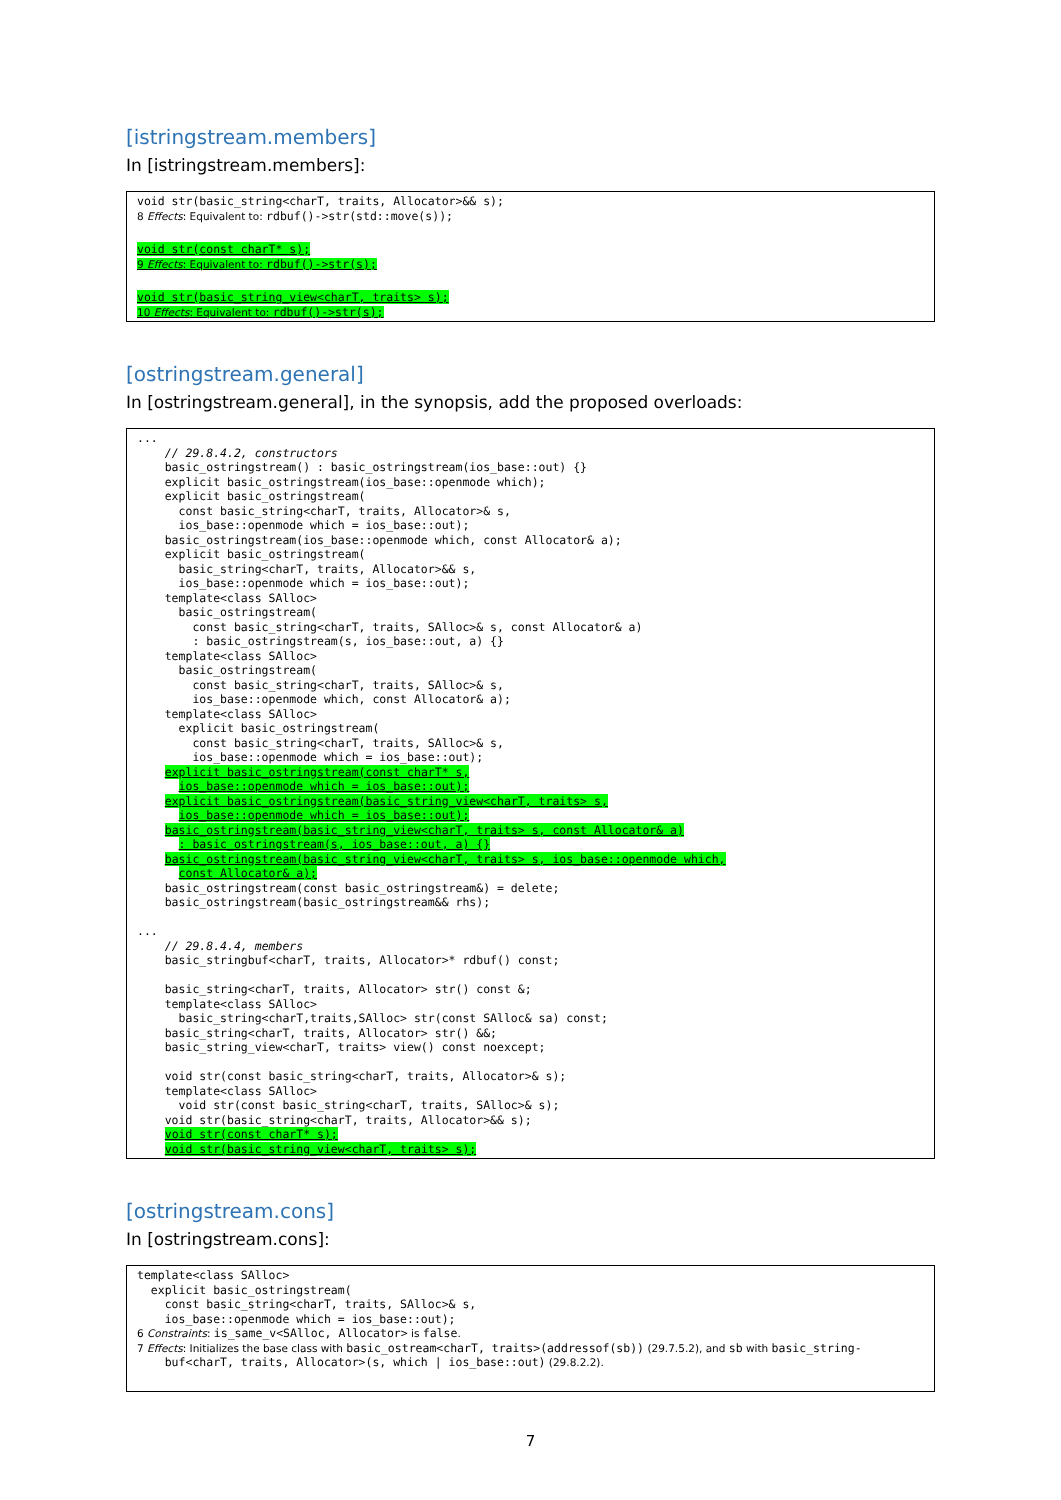[istringstream.members]
In [istringstream.members]:
void str(basic_string<charT, traits, Allocator>&& s);
8 Effects: Equivalent to: rdbuf()->str(std::move(s));
void str(const charT* s);
9 Effects: Equivalent to: rdbuf()->str(s);
void str(basic_string_view<charT, traits> s);
10 Effects: Equivalent to: rdbuf()->str(s);
[ostringstream.general]
In [ostringstream.general], in the synopsis, add the proposed overloads:
...
    // 29.8.4.2, constructors
    basic_ostringstream() : basic_ostringstream(ios_base::out) {}
    explicit basic_ostringstream(ios_base::openmode which);
    explicit basic_ostringstream(
      const basic_string<charT, traits, Allocator>& s,
      ios_base::openmode which = ios_base::out);
    basic_ostringstream(ios_base::openmode which, const Allocator& a);
    explicit basic_ostringstream(
      basic_string<charT, traits, Allocator>&& s,
      ios_base::openmode which = ios_base::out);
    template<class SAlloc>
      basic_ostringstream(
        const basic_string<charT, traits, SAlloc>& s, const Allocator& a)
        : basic_ostringstream(s, ios_base::out, a) {}
    template<class SAlloc>
      basic_ostringstream(
        const basic_string<charT, traits, SAlloc>& s,
        ios_base::openmode which, const Allocator& a);
    template<class SAlloc>
      explicit basic_ostringstream(
        const basic_string<charT, traits, SAlloc>& s,
        ios_base::openmode which = ios_base::out);
    explicit basic_ostringstream(const charT* s,
      ios_base::openmode which = ios_base::out);
    explicit basic_ostringstream(basic_string_view<charT, traits> s,
      ios_base::openmode which = ios_base::out);
    basic_ostringstream(basic_string_view<charT, traits> s, const Allocator& a)
      : basic_ostringstream(s, ios_base::out, a) {}
    basic_ostringstream(basic_string_view<charT, traits> s, ios_base::openmode which,
      const Allocator& a);
    basic_ostringstream(const basic_ostringstream&) = delete;
    basic_ostringstream(basic_ostringstream&& rhs);

...
    // 29.8.4.4, members
    basic_stringbuf<charT, traits, Allocator>* rdbuf() const;

    basic_string<charT, traits, Allocator> str() const &;
    template<class SAlloc>
      basic_string<charT,traits,SAlloc> str(const SAlloc& sa) const;
    basic_string<charT, traits, Allocator> str() &&;
    basic_string_view<charT, traits> view() const noexcept;

    void str(const basic_string<charT, traits, Allocator>& s);
    template<class SAlloc>
      void str(const basic_string<charT, traits, SAlloc>& s);
    void str(basic_string<charT, traits, Allocator>&& s);
    void str(const charT* s);
    void str(basic_string_view<charT, traits> s);
[ostringstream.cons]
In [ostringstream.cons]:
template<class SAlloc>
  explicit basic_ostringstream(
    const basic_string<charT, traits, SAlloc>& s,
    ios_base::openmode which = ios_base::out);
6 Constraints: is_same_v<SAlloc, Allocator> is false.
7 Effects: Initializes the base class with basic_ostream<charT, traits>(addressof(sb)) (29.7.5.2), and sb with basic_string-
buf<charT, traits, Allocator>(s, which | ios_base::out) (29.8.2.2).
7